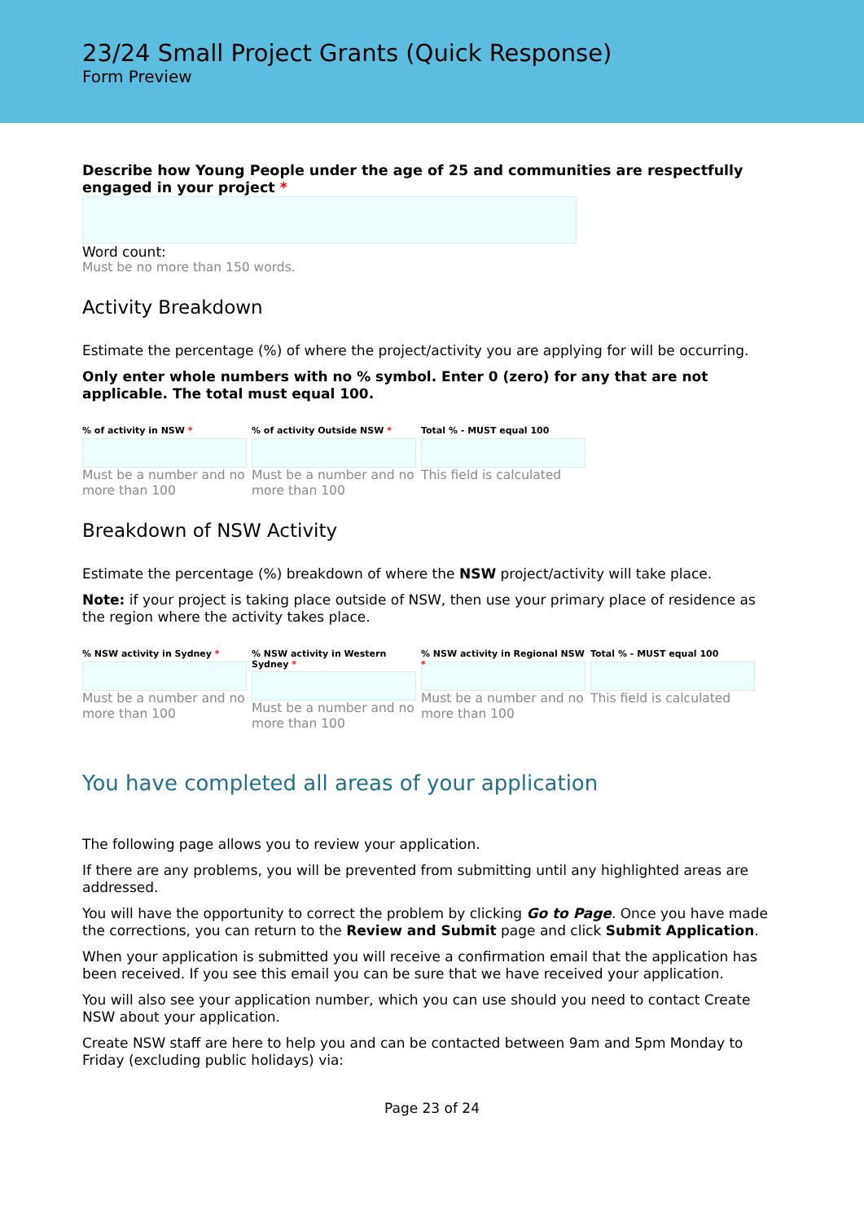23/24 Small Project Grants (Quick Response)
Form Preview
Describe how Young People under the age of 25 and communities are respectfully engaged in your project *
Word count:
Must be no more than 150 words.
Activity Breakdown
Estimate the percentage (%) of where the project/activity you are applying for will be occurring.
Only enter whole numbers with no % symbol. Enter 0 (zero) for any that are not applicable. The total must equal 100.
% of activity in NSW *
Must be a number and no more than 100
% of activity Outside NSW *
Must be a number and no more than 100
Total % - MUST equal 100
This field is calculated
Breakdown of NSW Activity
Estimate the percentage (%) breakdown of where the NSW project/activity will take place.
Note: if your project is taking place outside of NSW, then use your primary place of residence as the region where the activity takes place.
% NSW activity in Sydney *
Must be a number and no more than 100
% NSW activity in Western Sydney *
Must be a number and no more than 100
% NSW activity in Regional NSW *
Must be a number and no more than 100
Total % - MUST equal 100
This field is calculated
You have completed all areas of your application
The following page allows you to review your application.
If there are any problems, you will be prevented from submitting until any highlighted areas are addressed.
You will have the opportunity to correct the problem by clicking Go to Page. Once you have made the corrections, you can return to the Review and Submit page and click Submit Application.
When your application is submitted you will receive a confirmation email that the application has been received. If you see this email you can be sure that we have received your application.
You will also see your application number, which you can use should you need to contact Create NSW about your application.
Create NSW staff are here to help you and can be contacted between 9am and 5pm Monday to Friday (excluding public holidays) via:
Page 23 of 24